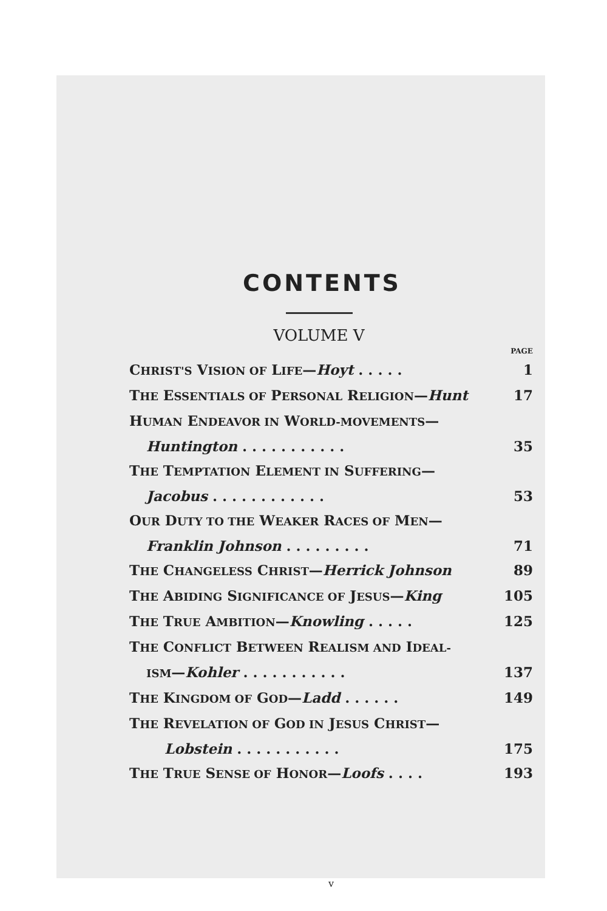CONTENTS
VOLUME V
PAGE
CHRIST'S VISION OF LIFE—Hoyt . . . . . 1
THE ESSENTIALS OF PERSONAL RELIGION—Hunt 17
HUMAN ENDEAVOR IN WORLD-MOVEMENTS—
Huntington . . . . . . . . . . . 35
THE TEMPTATION ELEMENT IN SUFFERING—
Jacobus . . . . . . . . . . . . 53
OUR DUTY TO THE WEAKER RACES OF MEN—
Franklin Johnson . . . . . . . . . 71
THE CHANGELESS CHRIST—Herrick Johnson 89
THE ABIDING SIGNIFICANCE OF JESUS—King 105
THE TRUE AMBITION—Knowling . . . . . 125
THE CONFLICT BETWEEN REALISM AND IDEAL-
ISM—Kohler . . . . . . . . . . . 137
THE KINGDOM OF GOD—Ladd . . . . . . 149
THE REVELATION OF GOD IN JESUS CHRIST—
Lobstein . . . . . . . . . . . 175
THE TRUE SENSE OF HONOR—Loofs . . . . 193
v